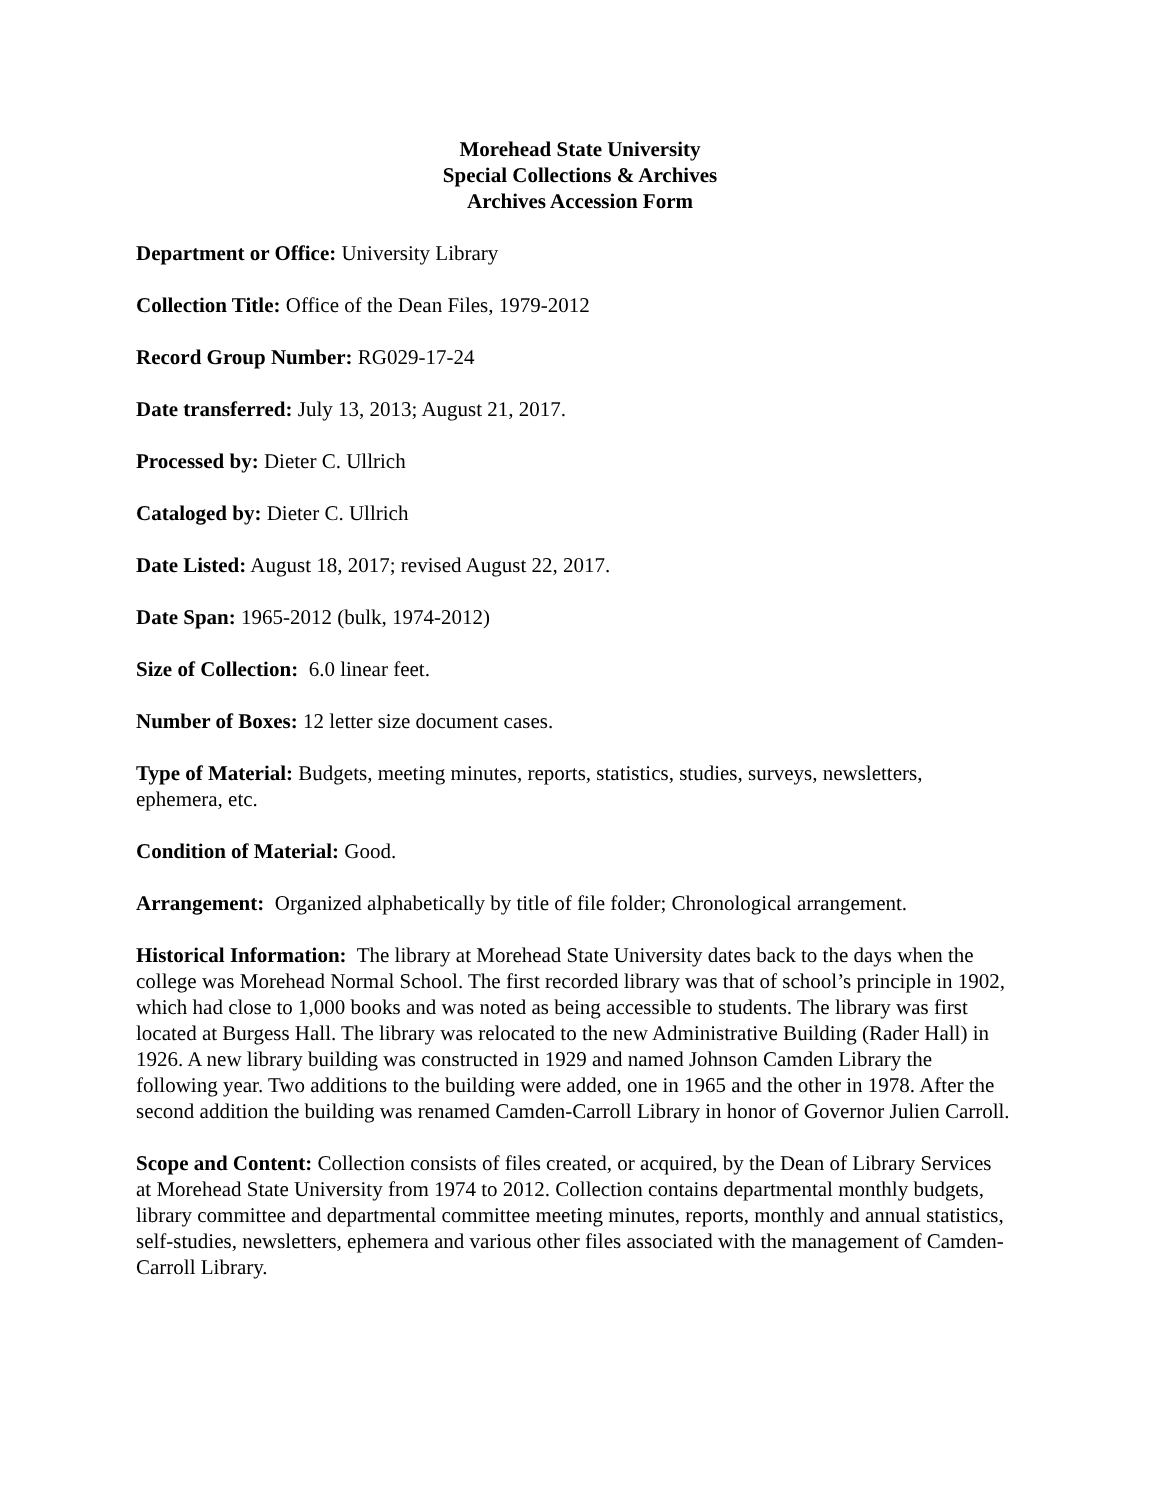Morehead State University
Special Collections & Archives
Archives Accession Form
Department or Office: University Library
Collection Title: Office of the Dean Files, 1979-2012
Record Group Number: RG029-17-24
Date transferred: July 13, 2013; August 21, 2017.
Processed by: Dieter C. Ullrich
Cataloged by: Dieter C. Ullrich
Date Listed: August 18, 2017; revised August 22, 2017.
Date Span: 1965-2012 (bulk, 1974-2012)
Size of Collection: 6.0 linear feet.
Number of Boxes: 12 letter size document cases.
Type of Material: Budgets, meeting minutes, reports, statistics, studies, surveys, newsletters, ephemera, etc.
Condition of Material: Good.
Arrangement: Organized alphabetically by title of file folder; Chronological arrangement.
Historical Information: The library at Morehead State University dates back to the days when the college was Morehead Normal School. The first recorded library was that of school’s principle in 1902, which had close to 1,000 books and was noted as being accessible to students. The library was first located at Burgess Hall. The library was relocated to the new Administrative Building (Rader Hall) in 1926. A new library building was constructed in 1929 and named Johnson Camden Library the following year. Two additions to the building were added, one in 1965 and the other in 1978. After the second addition the building was renamed Camden-Carroll Library in honor of Governor Julien Carroll.
Scope and Content: Collection consists of files created, or acquired, by the Dean of Library Services at Morehead State University from 1974 to 2012. Collection contains departmental monthly budgets, library committee and departmental committee meeting minutes, reports, monthly and annual statistics, self-studies, newsletters, ephemera and various other files associated with the management of Camden-Carroll Library.